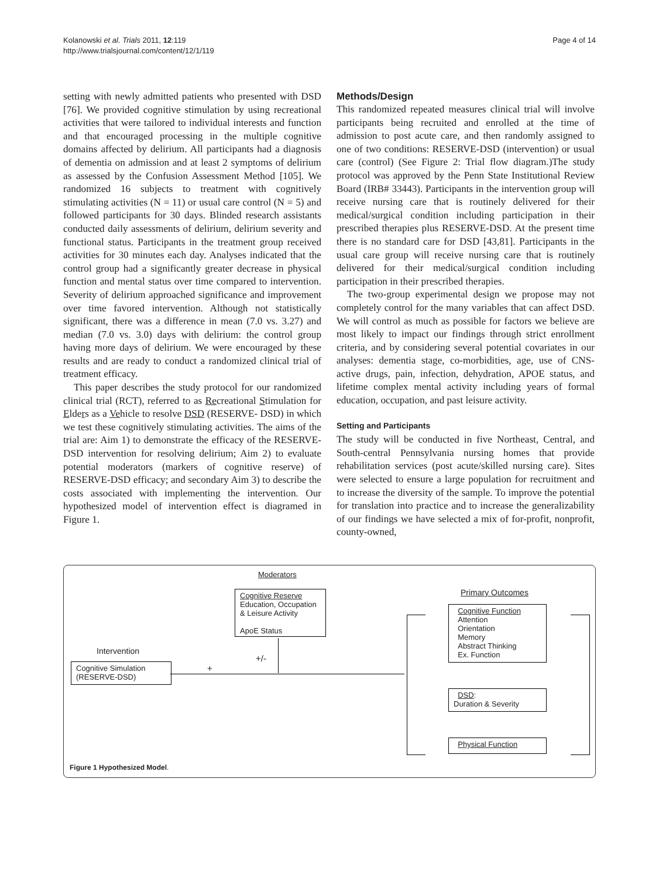Kolanowski et al. Trials 2011, 12:119
http://www.trialsjournal.com/content/12/1/119
Page 4 of 14
setting with newly admitted patients who presented with DSD [76]. We provided cognitive stimulation by using recreational activities that were tailored to individual interests and function and that encouraged processing in the multiple cognitive domains affected by delirium. All participants had a diagnosis of dementia on admission and at least 2 symptoms of delirium as assessed by the Confusion Assessment Method [105]. We randomized 16 subjects to treatment with cognitively stimulating activities (N = 11) or usual care control (N = 5) and followed participants for 30 days. Blinded research assistants conducted daily assessments of delirium, delirium severity and functional status. Participants in the treatment group received activities for 30 minutes each day. Analyses indicated that the control group had a significantly greater decrease in physical function and mental status over time compared to intervention. Severity of delirium approached significance and improvement over time favored intervention. Although not statistically significant, there was a difference in mean (7.0 vs. 3.27) and median (7.0 vs. 3.0) days with delirium: the control group having more days of delirium. We were encouraged by these results and are ready to conduct a randomized clinical trial of treatment efficacy.
This paper describes the study protocol for our randomized clinical trial (RCT), referred to as Recreational Stimulation for Elders as a Vehicle to resolve DSD (RESERVE- DSD) in which we test these cognitively stimulating activities. The aims of the trial are: Aim 1) to demonstrate the efficacy of the RESERVE-DSD intervention for resolving delirium; Aim 2) to evaluate potential moderators (markers of cognitive reserve) of RESERVE-DSD efficacy; and secondary Aim 3) to describe the costs associated with implementing the intervention. Our hypothesized model of intervention effect is diagramed in Figure 1.
Methods/Design
This randomized repeated measures clinical trial will involve participants being recruited and enrolled at the time of admission to post acute care, and then randomly assigned to one of two conditions: RESERVE-DSD (intervention) or usual care (control) (See Figure 2: Trial flow diagram.)The study protocol was approved by the Penn State Institutional Review Board (IRB# 33443). Participants in the intervention group will receive nursing care that is routinely delivered for their medical/surgical condition including participation in their prescribed therapies plus RESERVE-DSD. At the present time there is no standard care for DSD [43,81]. Participants in the usual care group will receive nursing care that is routinely delivered for their medical/surgical condition including participation in their prescribed therapies.
The two-group experimental design we propose may not completely control for the many variables that can affect DSD. We will control as much as possible for factors we believe are most likely to impact our findings through strict enrollment criteria, and by considering several potential covariates in our analyses: dementia stage, co-morbidities, age, use of CNS-active drugs, pain, infection, dehydration, APOE status, and lifetime complex mental activity including years of formal education, occupation, and past leisure activity.
Setting and Participants
The study will be conducted in five Northeast, Central, and South-central Pennsylvania nursing homes that provide rehabilitation services (post acute/skilled nursing care). Sites were selected to ensure a large population for recruitment and to increase the diversity of the sample. To improve the potential for translation into practice and to increase the generalizability of our findings we have selected a mix of for-profit, nonprofit, county-owned,
Moderators
Cognitive Reserve
Education, Occupation
& Leisure Activity
ApoE Status
Primary Outcomes
Cognitive Function
Attention
Orientation
Memory
Abstract Thinking
Ex. Function
Intervention
+/-
+
Cognitive Simulation
(RESERVE-DSD)
DSD:
Duration & Severity
Physical Function
Figure 1 Hypothesized Model.